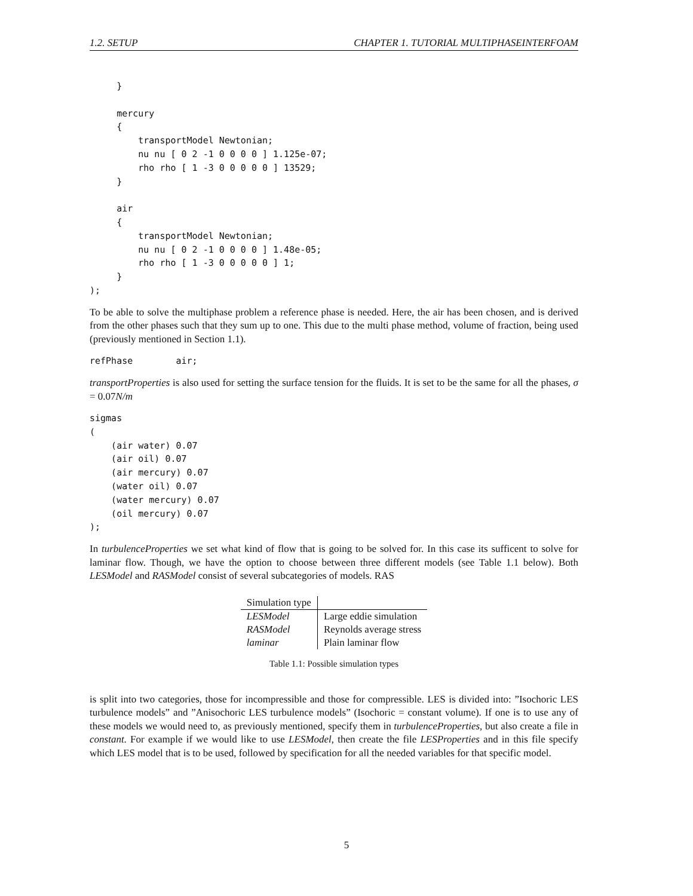1.2. SETUP CHAPTER 1. TUTORIAL MULTIPHASEINTERFOAM
     }

     mercury
     {
         transportModel Newtonian;
         nu nu [ 0 2 -1 0 0 0 0 ] 1.125e-07;
         rho rho [ 1 -3 0 0 0 0 0 ] 13529;
     }

     air
     {
         transportModel Newtonian;
         nu nu [ 0 2 -1 0 0 0 0 ] 1.48e-05;
         rho rho [ 1 -3 0 0 0 0 0 ] 1;
     }
);
To be able to solve the multiphase problem a reference phase is needed. Here, the air has been chosen, and is derived from the other phases such that they sum up to one. This due to the multi phase method, volume of fraction, being used (previously mentioned in Section 1.1).
refPhase        air;
transportProperties is also used for setting the surface tension for the fluids. It is set to be the same for all the phases, σ = 0.07N/m
sigmas
(
    (air water) 0.07
    (air oil) 0.07
    (air mercury) 0.07
    (water oil) 0.07
    (water mercury) 0.07
    (oil mercury) 0.07
);
In turbulenceProperties we set what kind of flow that is going to be solved for. In this case its sufficent to solve for laminar flow. Though, we have the option to choose between three different models (see Table 1.1 below). Both LESModel and RASModel consist of several subcategories of models. RAS
| Simulation type | |
| --- | --- |
| LESModel | Large eddie simulation |
| RASModel | Reynolds average stress |
| laminar | Plain laminar flow |
Table 1.1: Possible simulation types
is split into two categories, those for incompressible and those for compressible. LES is divided into: ”Isochoric LES turbulence models” and ”Anisochoric LES turbulence models” (Isochoric = constant volume). If one is to use any of these models we would need to, as previously mentioned, specify them in turbulenceProperties, but also create a file in constant. For example if we would like to use LESModel, then create the file LESProperties and in this file specify which LES model that is to be used, followed by specification for all the needed variables for that specific model.
5